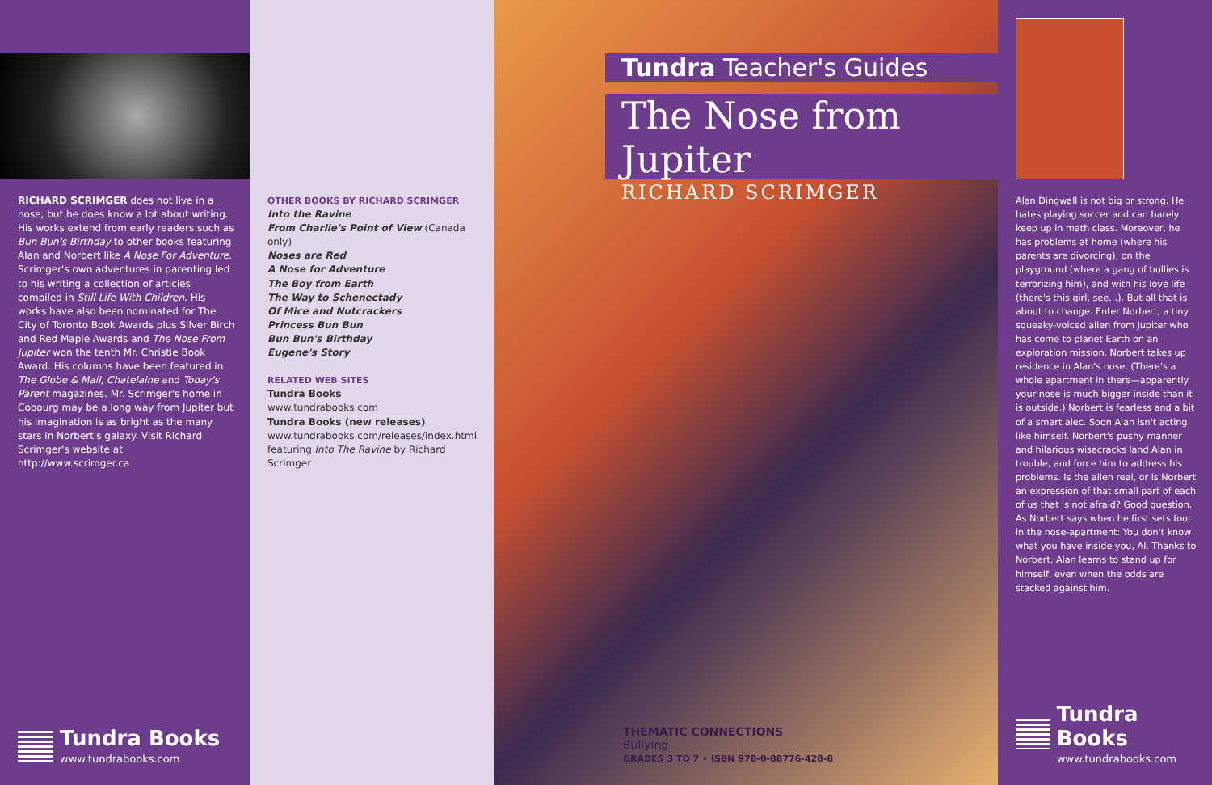RICHARD SCRIMGER does not live in a nose, but he does know a lot about writing. His works extend from early readers such as Bun Bun's Birthday to other books featuring Alan and Norbert like A Nose For Adventure. Scrimger's own adventures in parenting led to his writing a collection of articles compiled in Still Life With Children. His works have also been nominated for The City of Toronto Book Awards plus Silver Birch and Red Maple Awards and The Nose From Jupiter won the tenth Mr. Christie Book Award. His columns have been featured in The Globe & Mail, Chatelaine and Today's Parent magazines. Mr. Scrimger's home in Cobourg may be a long way from Jupiter but his imagination is as bright as the many stars in Norbert's galaxy. Visit Richard Scrimger's website at http://www.scrimger.ca
Tundra Books
www.tundrabooks.com
OTHER BOOKS BY RICHARD SCRIMGER
Into the Ravine
From Charlie's Point of View (Canada only)
Noses are Red
A Nose for Adventure
The Boy from Earth
The Way to Schenectady
Of Mice and Nutcrackers
Princess Bun Bun
Bun Bun's Birthday
Eugene's Story
RELATED WEB SITES
Tundra Books
www.tundrabooks.com
Tundra Books (new releases)
www.tundrabooks.com/releases/index.html featuring Into The Ravine by Richard Scrimger
Tundra Teacher's Guides
The Nose from Jupiter
RICHARD SCRIMGER
THEMATIC CONNECTIONS
Bullying
GRADES 3 TO 7 • ISBN 978-0-88776-428-8
Alan Dingwall is not big or strong. He hates playing soccer and can barely keep up in math class. Moreover, he has problems at home (where his parents are divorcing), on the playground (where a gang of bullies is terrorizing him), and with his love life (there's this girl, see…). But all that is about to change. Enter Norbert, a tiny squeaky-voiced alien from Jupiter who has come to planet Earth on an exploration mission. Norbert takes up residence in Alan's nose. (There's a whole apartment in there—apparently your nose is much bigger inside than it is outside.) Norbert is fearless and a bit of a smart alec. Soon Alan isn't acting like himself. Norbert's pushy manner and hilarious wisecracks land Alan in trouble, and force him to address his problems. Is the alien real, or is Norbert an expression of that small part of each of us that is not afraid? Good question. As Norbert says when he first sets foot in the nose-apartment: You don't know what you have inside you, Al. Thanks to Norbert, Alan learns to stand up for himself, even when the odds are stacked against him.
Tundra Books
www.tundrabooks.com